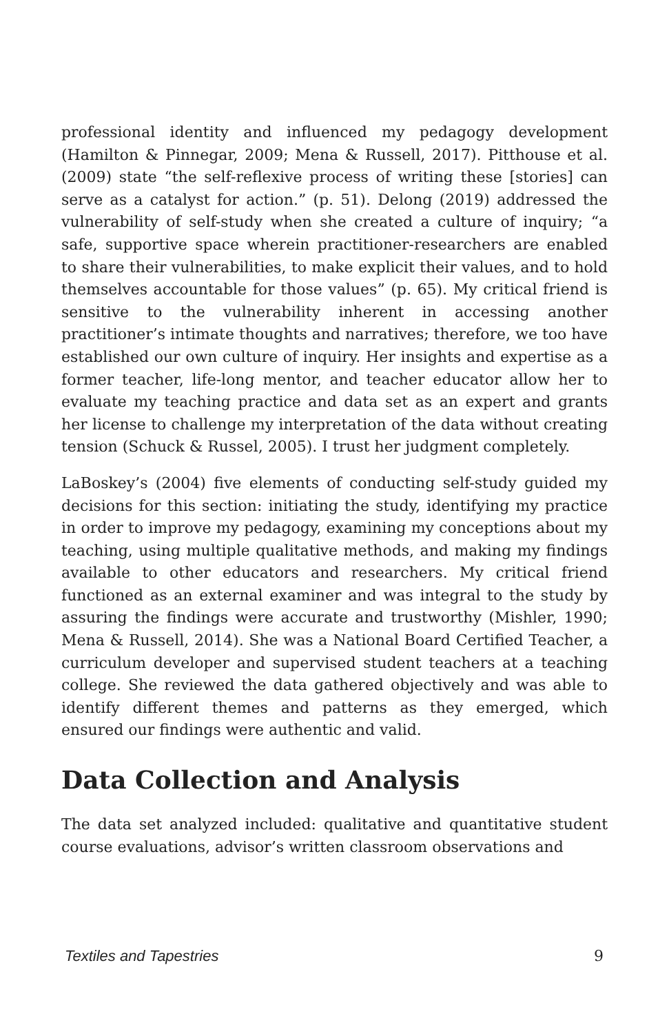professional identity and influenced my pedagogy development (Hamilton & Pinnegar, 2009; Mena & Russell, 2017). Pitthouse et al. (2009) state “the self-reflexive process of writing these [stories] can serve as a catalyst for action.” (p. 51). Delong (2019) addressed the vulnerability of self-study when she created a culture of inquiry; “a safe, supportive space wherein practitioner-researchers are enabled to share their vulnerabilities, to make explicit their values, and to hold themselves accountable for those values” (p. 65). My critical friend is sensitive to the vulnerability inherent in accessing another practitioner’s intimate thoughts and narratives; therefore, we too have established our own culture of inquiry. Her insights and expertise as a former teacher, life-long mentor, and teacher educator allow her to evaluate my teaching practice and data set as an expert and grants her license to challenge my interpretation of the data without creating tension (Schuck & Russel, 2005). I trust her judgment completely.
LaBoskey’s (2004) five elements of conducting self-study guided my decisions for this section: initiating the study, identifying my practice in order to improve my pedagogy, examining my conceptions about my teaching, using multiple qualitative methods, and making my findings available to other educators and researchers. My critical friend functioned as an external examiner and was integral to the study by assuring the findings were accurate and trustworthy (Mishler, 1990; Mena & Russell, 2014). She was a National Board Certified Teacher, a curriculum developer and supervised student teachers at a teaching college. She reviewed the data gathered objectively and was able to identify different themes and patterns as they emerged, which ensured our findings were authentic and valid.
Data Collection and Analysis
The data set analyzed included: qualitative and quantitative student course evaluations, advisor’s written classroom observations and
Textiles and Tapestries 9